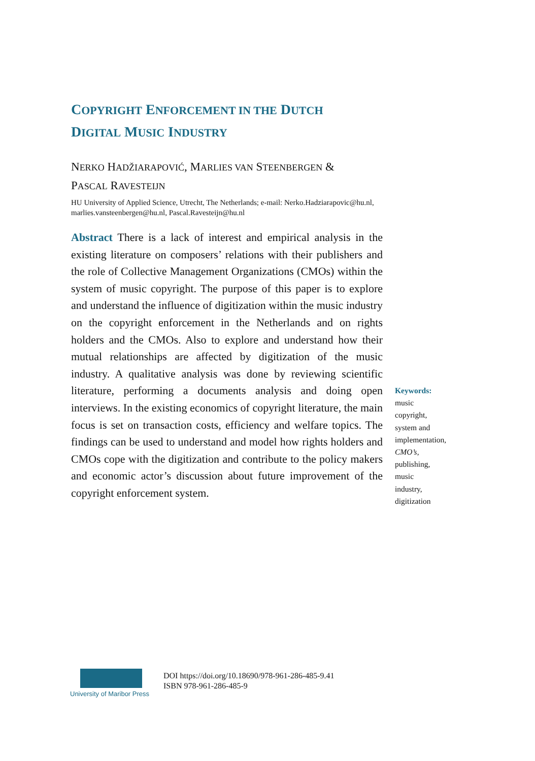COPYRIGHT ENFORCEMENT IN THE DUTCH
DIGITAL MUSIC INDUSTRY
NERKO HADŽIARAPOVIĆ, MARLIES VAN STEENBERGEN &
PASCAL RAVESTEIJN
HU University of Applied Science, Utrecht, The Netherlands; e-mail: Nerko.Hadziarapovic@hu.nl, marlies.vansteenbergen@hu.nl, Pascal.Ravesteijn@hu.nl
Abstract There is a lack of interest and empirical analysis in the existing literature on composers’ relations with their publishers and the role of Collective Management Organizations (CMOs) within the system of music copyright. The purpose of this paper is to explore and understand the influence of digitization within the music industry on the copyright enforcement in the Netherlands and on rights holders and the CMOs. Also to explore and understand how their mutual relationships are affected by digitization of the music industry. A qualitative analysis was done by reviewing scientific literature, performing a documents analysis and doing open interviews. In the existing economics of copyright literature, the main focus is set on transaction costs, efficiency and welfare topics. The findings can be used to understand and model how rights holders and CMOs cope with the digitization and contribute to the policy makers and economic actor’s discussion about future improvement of the copyright enforcement system.
Keywords:
music
copyright,
system and
implementation,
CMO’s,
publishing,
music
industry,
digitization
University of Maribor Press
DOI https://doi.org/10.18690/978-961-286-485-9.41
ISBN 978-961-286-485-9